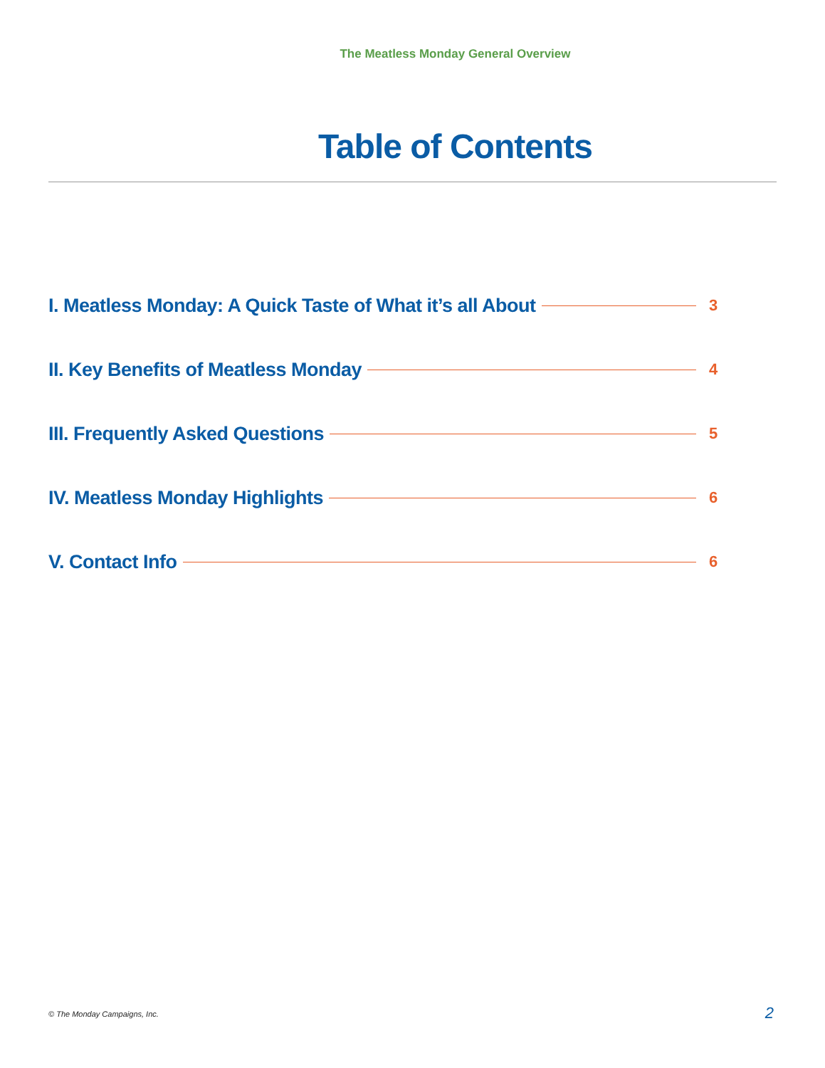The Meatless Monday General Overview
Table of Contents
I. Meatless Monday: A Quick Taste of What it’s all About 3
II. Key Benefits of Meatless Monday 4
III. Frequently Asked Questions 5
IV. Meatless Monday Highlights 6
V. Contact Info 6
© The Monday Campaigns, Inc. 2